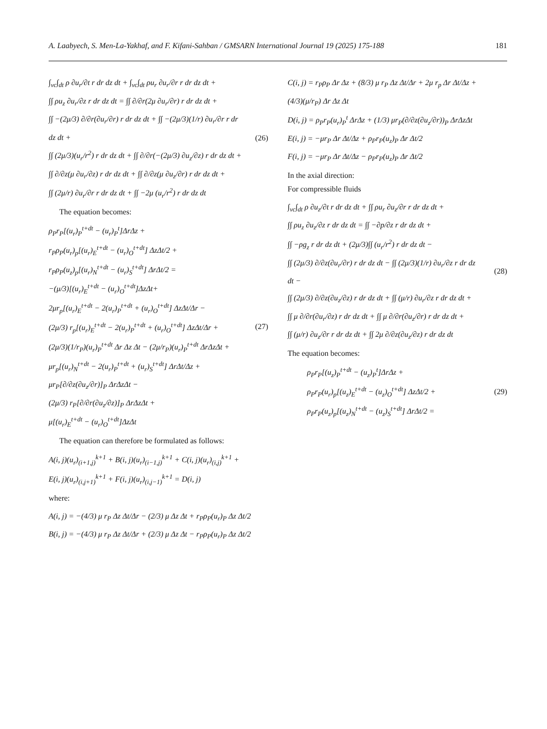A. Laabyech, S. Men-La-Yakhaf, and F. Kifani-Sahban / GMSARN International Journal 19 (2025) 175-188 181
∫<sub>vc</sub>∫<sub>dt</sub> ρ ∂u<sub>r</sub>/∂t r dr dz dt + ∫<sub>vc</sub>∫<sub>dt</sub> ρu<sub>r</sub> ∂u<sub>r</sub>/∂r r dr dz dt +
∫∫ ρu<sub>z</sub> ∂u<sub>r</sub>/∂z r dr dz dt = ∫∫ ∂/∂r(2μ ∂u<sub>r</sub>/∂r) r dr dz dt +
∫∫ −(2μ/3) ∂/∂r(∂u<sub>r</sub>/∂r) r dr dz dt + ∫∫ −(2μ/3)(1/r) ∂u<sub>r</sub>/∂r r dr dz dt +
∫∫ (2μ/3)(u<sub>r</sub>/r<sup>2</sup>) r dr dz dt + ∫∫ ∂/∂r(−(2μ/3) ∂u<sub>z</sub>/∂z) r dr dz dt +
∫∫ ∂/∂z(μ ∂u<sub>r</sub>/∂z) r dr dz dt + ∫∫ ∂/∂z(μ ∂u<sub>z</sub>/∂r) r dr dz dt +
∫∫ (2μ/r) ∂u<sub>r</sub>/∂r r dr dz dt + ∫∫ −2μ (u<sub>r</sub>/r<sup>2</sup>) r dr dz dt
(26)
The equation becomes:
ρ<sub>P</sub>r<sub>P</sub>[(u<sub>r</sub>)<sub>P</sub><sup>t+dt</sup> − (u<sub>r</sub>)<sub>P</sub><sup>t</sup>]ΔrΔz +
r<sub>P</sub>ρ<sub>P</sub>(u<sub>r</sub>)<sub>p</sub>[(u<sub>r</sub>)<sub>E</sub><sup>t+dt</sup> − (u<sub>r</sub>)<sub>O</sub><sup>t+dt</sup>] ΔzΔt/2 +
r<sub>P</sub>ρ<sub>P</sub>(u<sub>z</sub>)<sub>p</sub>[(u<sub>r</sub>)<sub>N</sub><sup>t+dt</sup> − (u<sub>r</sub>)<sub>S</sub><sup>t+dt</sup>] ΔrΔt/2 =
−(μ/3)[(u<sub>r</sub>)<sub>E</sub><sup>t+dt</sup> − (u<sub>r</sub>)<sub>O</sub><sup>t+dt</sup>]ΔzΔt+
2μr<sub>p</sub>[(u<sub>r</sub>)<sub>E</sub><sup>t+dt</sup> − 2(u<sub>r</sub>)<sub>P</sub><sup>t+dt</sup> + (u<sub>r</sub>)<sub>O</sub><sup>t+dt</sup>] ΔzΔt/Δr −
(2μ/3) r<sub>p</sub>[(u<sub>r</sub>)<sub>E</sub><sup>t+dt</sup> − 2(u<sub>r</sub>)<sub>P</sub><sup>t+dt</sup> + (u<sub>r</sub>)<sub>O</sub><sup>t+dt</sup>] ΔzΔt/Δr +
(2μ/3)(1/r<sub>P</sub>)(u<sub>r</sub>)<sub>P</sub><sup>t+dt</sup> Δr Δz Δt − (2μ/r<sub>P</sub>)(u<sub>r</sub>)<sub>P</sub><sup>t+dt</sup> ΔrΔzΔt +
μr<sub>p</sub>[(u<sub>r</sub>)<sub>N</sub><sup>t+dt</sup> − 2(u<sub>r</sub>)<sub>P</sub><sup>t+dt</sup> + (u<sub>r</sub>)<sub>S</sub><sup>t+dt</sup>] ΔrΔt/Δz +
μr<sub>P</sub>[∂/∂z(∂u<sub>z</sub>/∂r)]<sub>P</sub> ΔrΔzΔt −
(2μ/3) r<sub>P</sub>[∂/∂r(∂u<sub>z</sub>/∂z)]<sub>P</sub> ΔrΔzΔt +
μ[(u<sub>r</sub>)<sub>E</sub><sup>t+dt</sup> − (u<sub>r</sub>)<sub>O</sub><sup>t+dt</sup>]ΔzΔt
(27)
The equation can therefore be formulated as follows:
A(i, j)(u<sub>r</sub>)<sub>(i+1,j)</sub><sup>k+1</sup> + B(i, j)(u<sub>r</sub>)<sub>(i−1,j)</sub><sup>k+1</sup> + C(i, j)(u<sub>r</sub>)<sub>(i,j)</sub><sup>k+1</sup> +
E(i, j)(u<sub>r</sub>)<sub>(i,j+1)</sub><sup>k+1</sup> + F(i, j)(u<sub>r</sub>)<sub>(i,j−1)</sub><sup>k+1</sup> = D(i, j)
where:
A(i, j) = −(4/3) μ r<sub>P</sub> Δz Δt/Δr − (2/3) μ Δz Δt + r<sub>P</sub>ρ<sub>P</sub>(u<sub>r</sub>)<sub>P</sub> Δz Δt/2
B(i, j) = −(4/3) μ r<sub>P</sub> Δz Δt/Δr + (2/3) μ Δz Δt − r<sub>P</sub>ρ<sub>P</sub>(u<sub>r</sub>)<sub>P</sub> Δz Δt/2
C(i, j) = r<sub>P</sub>ρ<sub>P</sub> Δr Δz + (8/3) μ r<sub>P</sub> Δz Δt/Δr + 2μ r<sub>p</sub> Δr Δt/Δz +
(4/3)(μ/r<sub>P</sub>) Δr Δz Δt
D(i, j) = ρ<sub>P</sub>r<sub>P</sub>(u<sub>r</sub>)<sub>P</sub><sup>t</sup> ΔrΔz + (1/3) μr<sub>P</sub>(∂/∂z(∂u<sub>z</sub>/∂r))<sub>P</sub> ΔrΔzΔt
E(i, j) = −μr<sub>P</sub> Δr Δt/Δz + ρ<sub>P</sub>r<sub>P</sub>(u<sub>z</sub>)<sub>P</sub> Δr Δt/2
F(i, j) = −μr<sub>P</sub> Δr Δt/Δz − ρ<sub>P</sub>r<sub>P</sub>(u<sub>z</sub>)<sub>P</sub> Δr Δt/2
In the axial direction:
For compressible fluids
∫<sub>vc</sub>∫<sub>dt</sub> ρ ∂u<sub>z</sub>/∂t r dr dz dt + ∫∫ ρu<sub>r</sub> ∂u<sub>z</sub>/∂r r dr dz dt +
∫∫ ρu<sub>z</sub> ∂u<sub>z</sub>/∂z r dr dz dt = ∫∫ −∂p/∂z r dr dz dt +
∫∫ −ρg<sub>z</sub> r dr dz dt + (2μ/3)∫∫ (u<sub>r</sub>/r<sup>2</sup>) r dr dz dt −
∫∫ (2μ/3) ∂/∂z(∂u<sub>r</sub>/∂r) r dr dz dt − ∫∫ (2μ/3)(1/r) ∂u<sub>r</sub>/∂z r dr dz dt −
∫∫ (2μ/3) ∂/∂z(∂u<sub>z</sub>/∂z) r dr dz dt + ∫∫ (μ/r) ∂u<sub>r</sub>/∂z r dr dz dt +
∫∫ μ ∂/∂r(∂u<sub>r</sub>/∂z) r dr dz dt + ∫∫ μ ∂/∂r(∂u<sub>z</sub>/∂r) r dr dz dt +
∫∫ (μ/r) ∂u<sub>z</sub>/∂r r dr dz dt + ∫∫ 2μ ∂/∂z(∂u<sub>z</sub>/∂z) r dr dz dt
(28)
The equation becomes:
ρ<sub>P</sub>r<sub>P</sub>[(u<sub>z</sub>)<sub>P</sub><sup>t+dt</sup> − (u<sub>z</sub>)<sub>P</sub><sup>t</sup>]ΔrΔz +
ρ<sub>P</sub>r<sub>P</sub>(u<sub>r</sub>)<sub>p</sub>[(u<sub>z</sub>)<sub>E</sub><sup>t+dt</sup> − (u<sub>z</sub>)<sub>O</sub><sup>t+dt</sup>] ΔzΔt/2 +
ρ<sub>P</sub>r<sub>P</sub>(u<sub>z</sub>)<sub>p</sub>[(u<sub>z</sub>)<sub>N</sub><sup>t+dt</sup> − (u<sub>z</sub>)<sub>S</sub><sup>t+dt</sup>] ΔrΔt/2 =
(29)